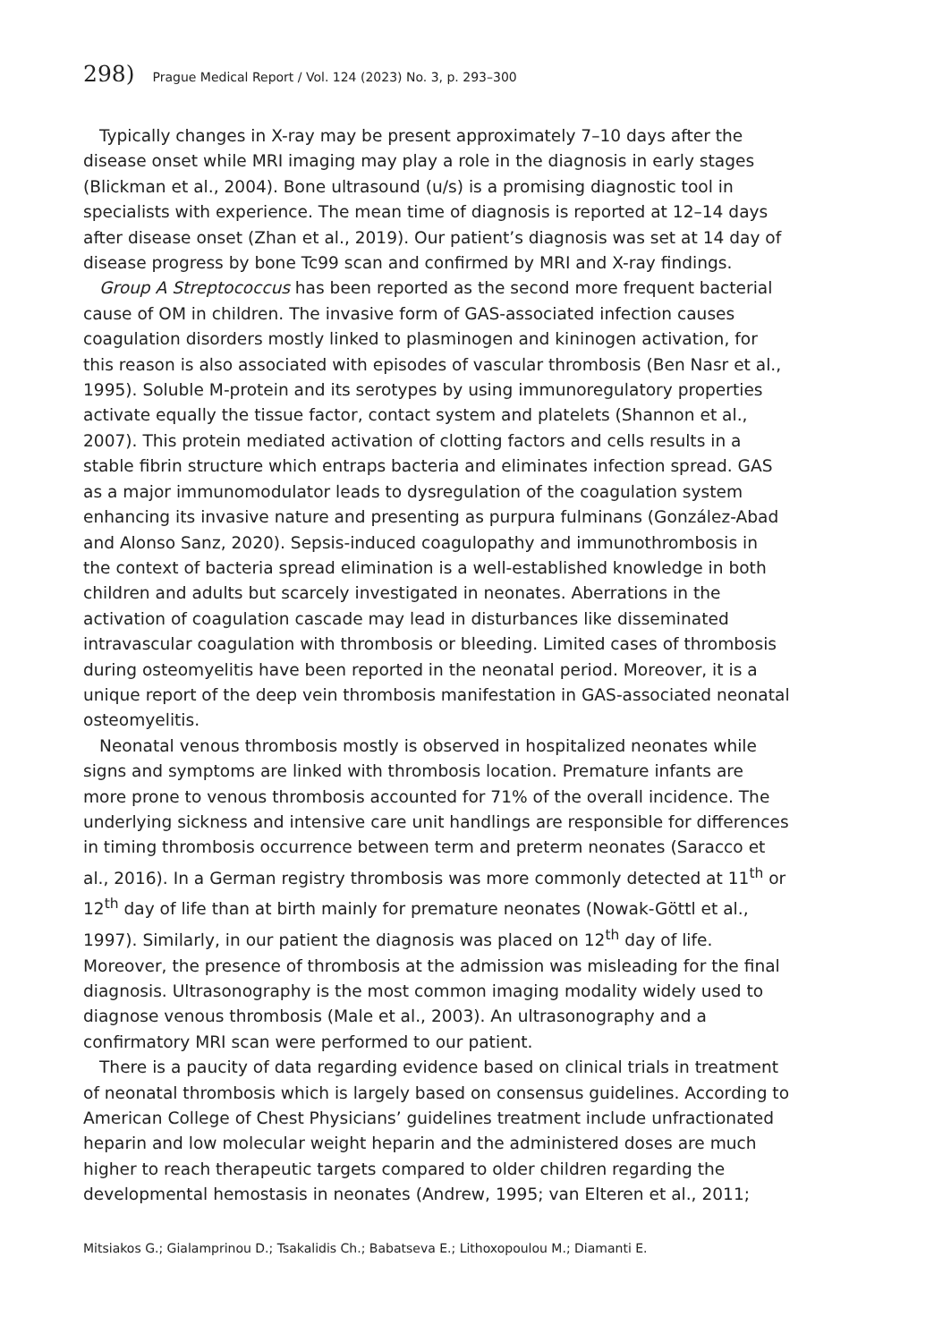298) Prague Medical Report / Vol. 124 (2023) No. 3, p. 293–300
Typically changes in X-ray may be present approximately 7–10 days after the disease onset while MRI imaging may play a role in the diagnosis in early stages (Blickman et al., 2004). Bone ultrasound (u/s) is a promising diagnostic tool in specialists with experience. The mean time of diagnosis is reported at 12–14 days after disease onset (Zhan et al., 2019). Our patient’s diagnosis was set at 14 day of disease progress by bone Tc99 scan and confirmed by MRI and X-ray findings.
Group A Streptococcus has been reported as the second more frequent bacterial cause of OM in children. The invasive form of GAS-associated infection causes coagulation disorders mostly linked to plasminogen and kininogen activation, for this reason is also associated with episodes of vascular thrombosis (Ben Nasr et al., 1995). Soluble M-protein and its serotypes by using immunoregulatory properties activate equally the tissue factor, contact system and platelets (Shannon et al., 2007). This protein mediated activation of clotting factors and cells results in a stable fibrin structure which entraps bacteria and eliminates infection spread. GAS as a major immunomodulator leads to dysregulation of the coagulation system enhancing its invasive nature and presenting as purpura fulminans (González-Abad and Alonso Sanz, 2020). Sepsis-induced coagulopathy and immunothrombosis in the context of bacteria spread elimination is a well-established knowledge in both children and adults but scarcely investigated in neonates. Aberrations in the activation of coagulation cascade may lead in disturbances like disseminated intravascular coagulation with thrombosis or bleeding. Limited cases of thrombosis during osteomyelitis have been reported in the neonatal period. Moreover, it is a unique report of the deep vein thrombosis manifestation in GAS-associated neonatal osteomyelitis.
Neonatal venous thrombosis mostly is observed in hospitalized neonates while signs and symptoms are linked with thrombosis location. Premature infants are more prone to venous thrombosis accounted for 71% of the overall incidence. The underlying sickness and intensive care unit handlings are responsible for differences in timing thrombosis occurrence between term and preterm neonates (Saracco et al., 2016). In a German registry thrombosis was more commonly detected at 11<sup>th</sup> or 12<sup>th</sup> day of life than at birth mainly for premature neonates (Nowak-Göttl et al., 1997). Similarly, in our patient the diagnosis was placed on 12<sup>th</sup> day of life. Moreover, the presence of thrombosis at the admission was misleading for the final diagnosis. Ultrasonography is the most common imaging modality widely used to diagnose venous thrombosis (Male et al., 2003). An ultrasonography and a confirmatory MRI scan were performed to our patient.
There is a paucity of data regarding evidence based on clinical trials in treatment of neonatal thrombosis which is largely based on consensus guidelines. According to American College of Chest Physicians’ guidelines treatment include unfractionated heparin and low molecular weight heparin and the administered doses are much higher to reach therapeutic targets compared to older children regarding the developmental hemostasis in neonates (Andrew, 1995; van Elteren et al., 2011;
Mitsiakos G.; Gialamprinou D.; Tsakalidis Ch.; Babatseva E.; Lithoxopoulou M.; Diamanti E.